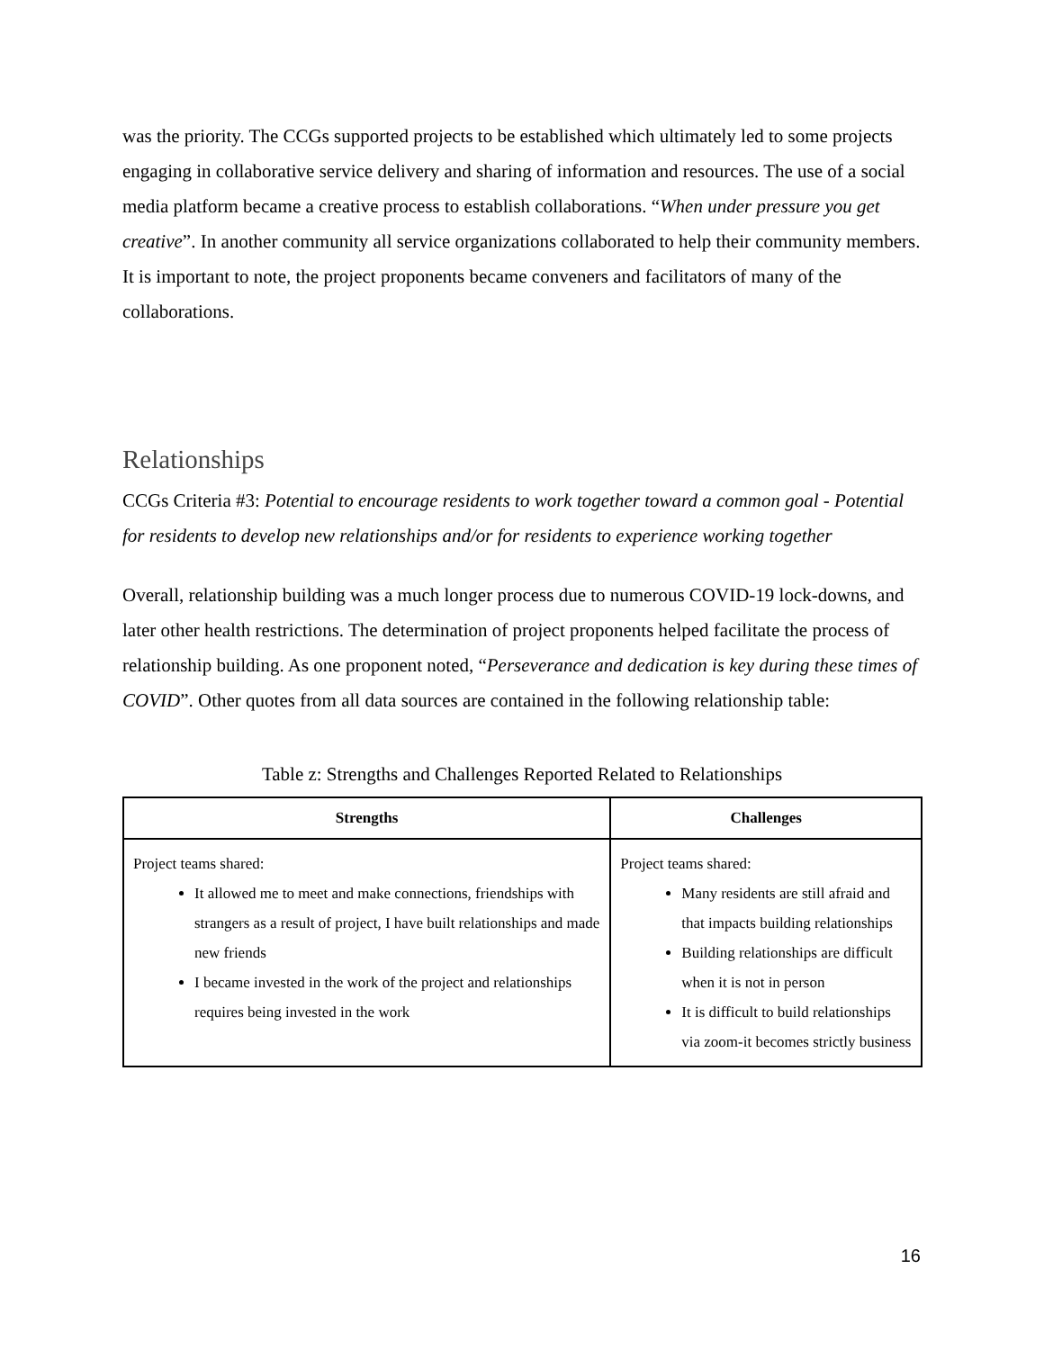was the priority. The CCGs supported projects to be established which ultimately led to some projects engaging in collaborative service delivery and sharing of information and resources. The use of a social media platform became a creative process to establish collaborations. “When under pressure you get creative”. In another community all service organizations collaborated to help their community members. It is important to note, the project proponents became conveners and facilitators of many of the collaborations.
Relationships
CCGs Criteria #3: Potential to encourage residents to work together toward a common goal - Potential for residents to develop new relationships and/or for residents to experience working together
Overall, relationship building was a much longer process due to numerous COVID-19 lock-downs, and later other health restrictions. The determination of project proponents helped facilitate the process of relationship building. As one proponent noted, “Perseverance and dedication is key during these times of COVID”. Other quotes from all data sources are contained in the following relationship table:
Table z: Strengths and Challenges Reported Related to Relationships
| Strengths | Challenges |
| --- | --- |
| Project teams shared: It allowed me to meet and make connections, friendships with strangers as a result of project, I have built relationships and made new friends I became invested in the work of the project and relationships requires being invested in the work | Project teams shared: Many residents are still afraid and that impacts building relationships Building relationships are difficult when it is not in person It is difficult to build relationships via zoom-it becomes strictly business |
16